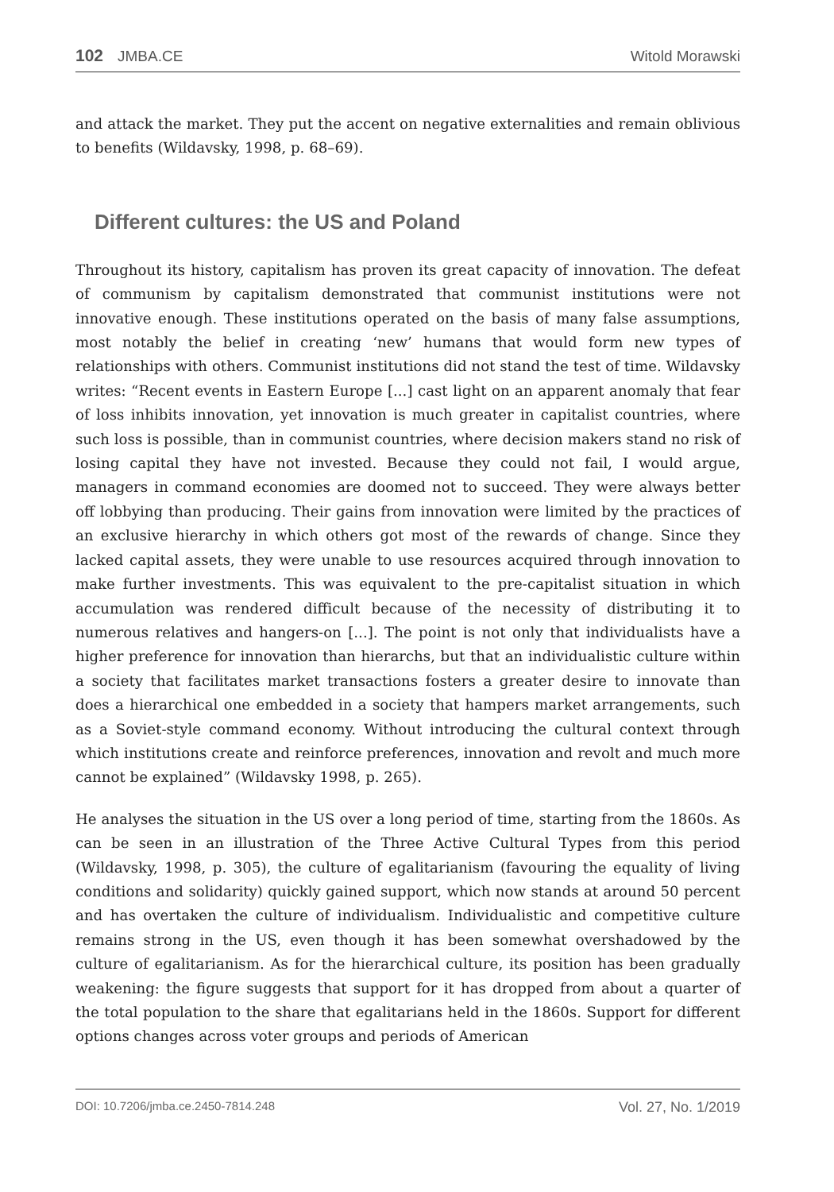102 JMBA.CE Witold Morawski
and attack the market. They put the accent on negative externalities and remain oblivious to benefits (Wildavsky, 1998, p. 68–69).
Different cultures: the US and Poland
Throughout its history, capitalism has proven its great capacity of innovation. The defeat of communism by capitalism demonstrated that communist institutions were not innovative enough. These institutions operated on the basis of many false assumptions, most notably the belief in creating ‘new’ humans that would form new types of relationships with others. Communist institutions did not stand the test of time. Wildavsky writes: “Recent events in Eastern Europe [...] cast light on an apparent anomaly that fear of loss inhibits innovation, yet innovation is much greater in capitalist countries, where such loss is possible, than in communist countries, where decision makers stand no risk of losing capital they have not invested. Because they could not fail, I would argue, managers in command economies are doomed not to succeed. They were always better off lobbying than producing. Their gains from innovation were limited by the practices of an exclusive hierarchy in which others got most of the rewards of change. Since they lacked capital assets, they were unable to use resources acquired through innovation to make further investments. This was equivalent to the pre-capitalist situation in which accumulation was rendered difficult because of the necessity of distributing it to numerous relatives and hangers-on [...]. The point is not only that individualists have a higher preference for innovation than hierarchs, but that an individualistic culture within a society that facilitates market transactions fosters a greater desire to innovate than does a hierarchical one embedded in a society that hampers market arrangements, such as a Soviet-style command economy. Without introducing the cultural context through which institutions create and reinforce preferences, innovation and revolt and much more cannot be explained” (Wildavsky 1998, p. 265).
He analyses the situation in the US over a long period of time, starting from the 1860s. As can be seen in an illustration of the Three Active Cultural Types from this period (Wildavsky, 1998, p. 305), the culture of egalitarianism (favouring the equality of living conditions and solidarity) quickly gained support, which now stands at around 50 percent and has overtaken the culture of individualism. Individualistic and competitive culture remains strong in the US, even though it has been somewhat overshadowed by the culture of egalitarianism. As for the hierarchical culture, its position has been gradually weakening: the figure suggests that support for it has dropped from about a quarter of the total population to the share that egalitarians held in the 1860s. Support for different options changes across voter groups and periods of American
DOI: 10.7206/jmba.ce.2450-7814.248 Vol. 27, No. 1/2019